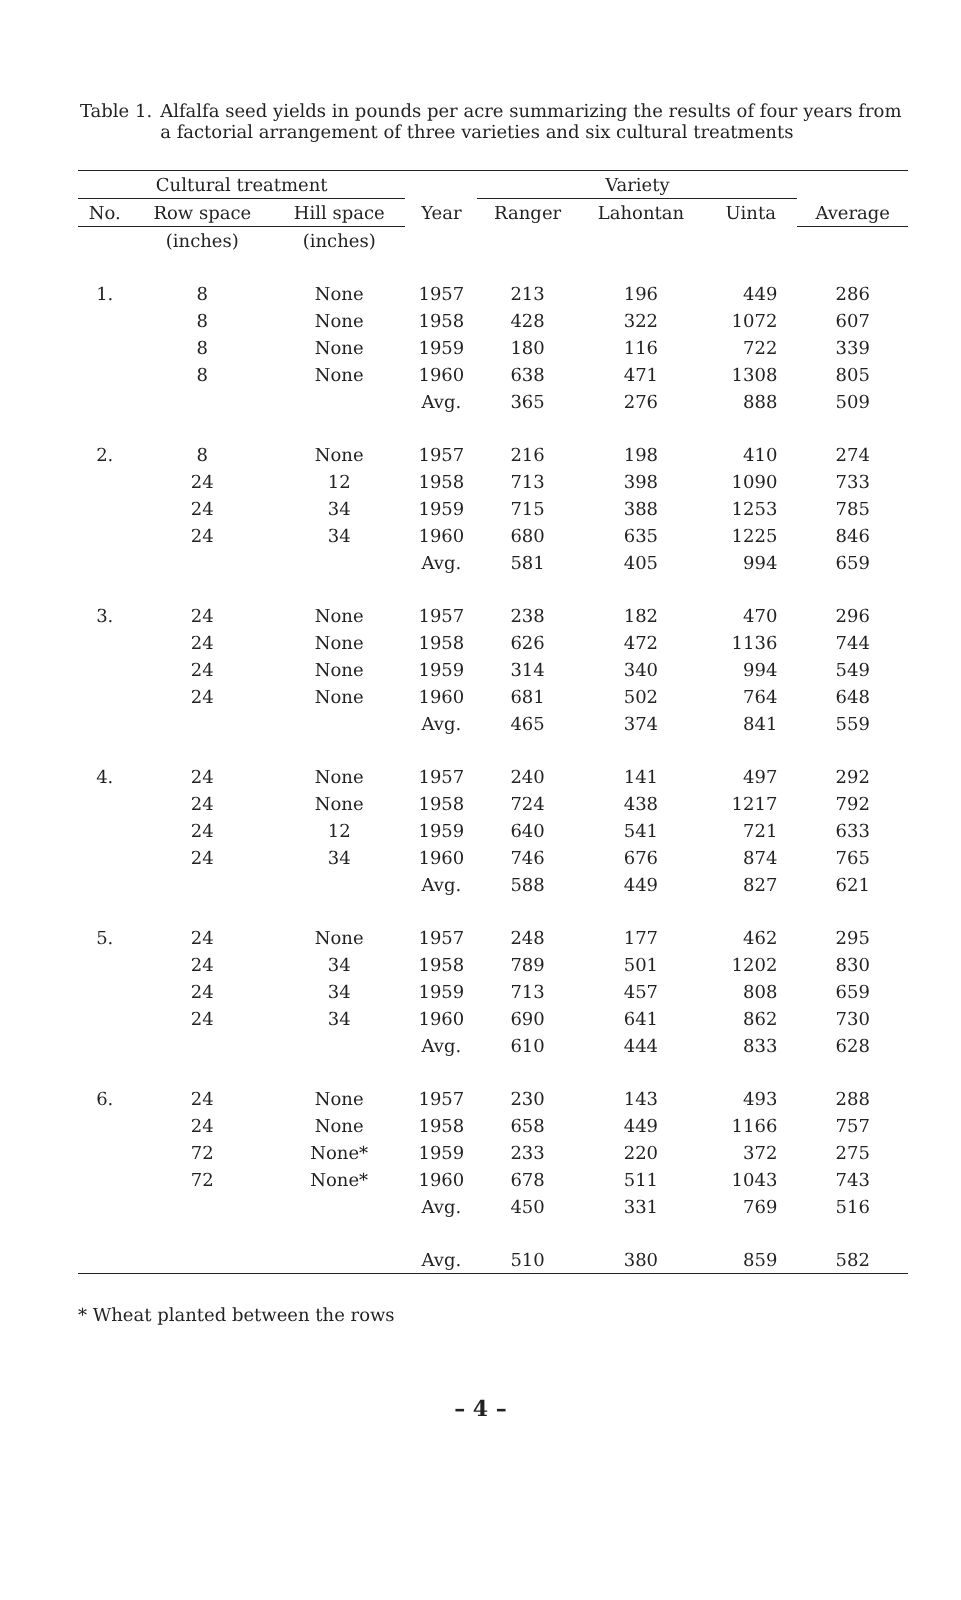Table 1. Alfalfa seed yields in pounds per acre summarizing the results of four years from a factorial arrangement of three varieties and six cultural treatments
| Cultural treatment | | | | Variety | | | |
| --- | --- | --- | --- | --- | --- | --- | --- |
| No. | Row space | Hill space | Year | Ranger | Lahontan | Uinta | Average |
| | (inches) | (inches) | | | | | |
| 1. | 8 | None | 1957 | 213 | 196 | 449 | 286 |
| | 8 | None | 1958 | 428 | 322 | 1072 | 607 |
| | 8 | None | 1959 | 180 | 116 | 722 | 339 |
| | 8 | None | 1960 | 638 | 471 | 1308 | 805 |
| | | | Avg. | 365 | 276 | 888 | 509 |
| 2. | 8 | None | 1957 | 216 | 198 | 410 | 274 |
| | 24 | 12 | 1958 | 713 | 398 | 1090 | 733 |
| | 24 | 34 | 1959 | 715 | 388 | 1253 | 785 |
| | 24 | 34 | 1960 | 680 | 635 | 1225 | 846 |
| | | | Avg. | 581 | 405 | 994 | 659 |
| 3. | 24 | None | 1957 | 238 | 182 | 470 | 296 |
| | 24 | None | 1958 | 626 | 472 | 1136 | 744 |
| | 24 | None | 1959 | 314 | 340 | 994 | 549 |
| | 24 | None | 1960 | 681 | 502 | 764 | 648 |
| | | | Avg. | 465 | 374 | 841 | 559 |
| 4. | 24 | None | 1957 | 240 | 141 | 497 | 292 |
| | 24 | None | 1958 | 724 | 438 | 1217 | 792 |
| | 24 | 12 | 1959 | 640 | 541 | 721 | 633 |
| | 24 | 34 | 1960 | 746 | 676 | 874 | 765 |
| | | | Avg. | 588 | 449 | 827 | 621 |
| 5. | 24 | None | 1957 | 248 | 177 | 462 | 295 |
| | 24 | 34 | 1958 | 789 | 501 | 1202 | 830 |
| | 24 | 34 | 1959 | 713 | 457 | 808 | 659 |
| | 24 | 34 | 1960 | 690 | 641 | 862 | 730 |
| | | | Avg. | 610 | 444 | 833 | 628 |
| 6. | 24 | None | 1957 | 230 | 143 | 493 | 288 |
| | 24 | None | 1958 | 658 | 449 | 1166 | 757 |
| | 72 | None* | 1959 | 233 | 220 | 372 | 275 |
| | 72 | None* | 1960 | 678 | 511 | 1043 | 743 |
| | | | Avg. | 450 | 331 | 769 | 516 |
| | | | Avg. | 510 | 380 | 859 | 582 |
* Wheat planted between the rows
– 4 –